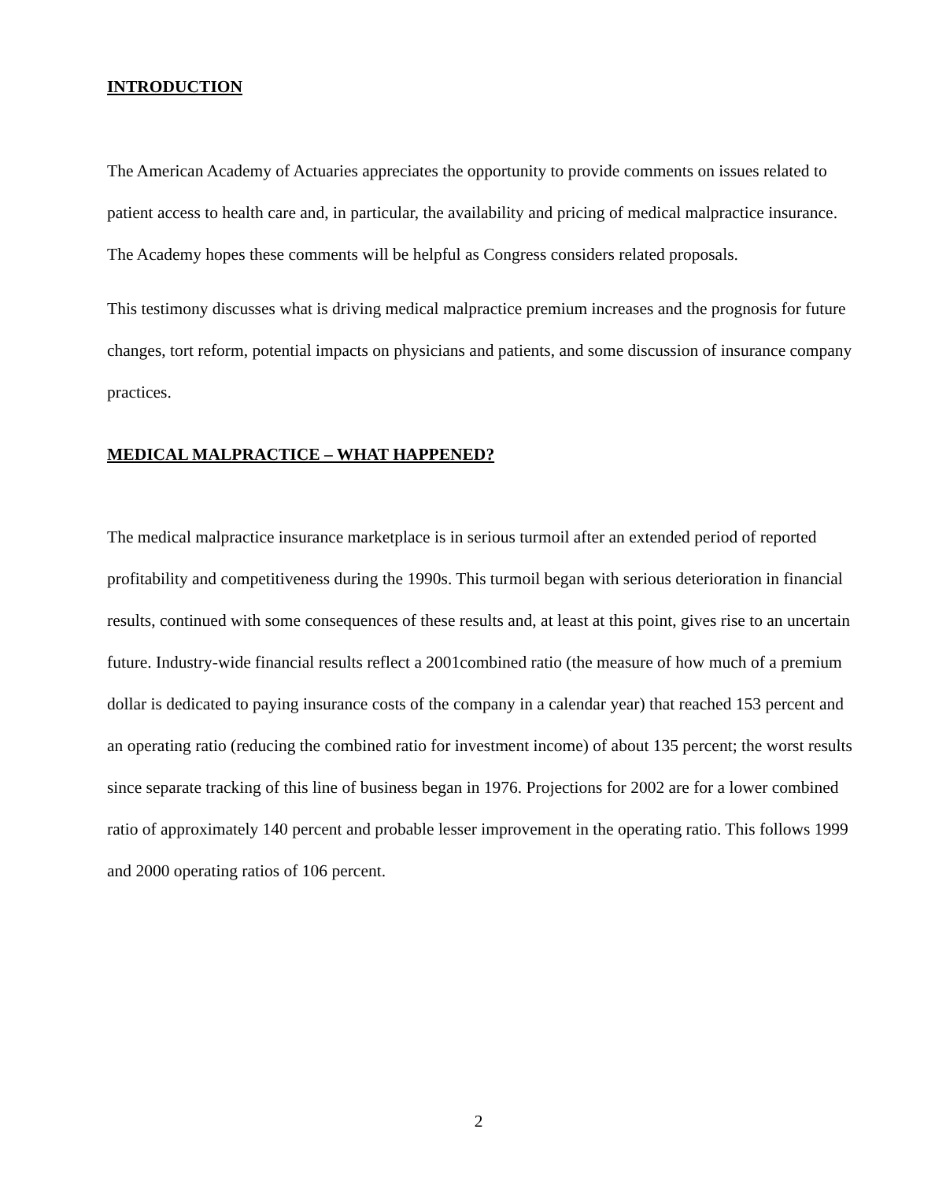INTRODUCTION
The American Academy of Actuaries appreciates the opportunity to provide comments on issues related to patient access to health care and, in particular, the availability and pricing of medical malpractice insurance. The Academy hopes these comments will be helpful as Congress considers related proposals.
This testimony discusses what is driving medical malpractice premium increases and the prognosis for future changes, tort reform, potential impacts on physicians and patients, and some discussion of insurance company practices.
MEDICAL MALPRACTICE – WHAT HAPPENED?
The medical malpractice insurance marketplace is in serious turmoil after an extended period of reported profitability and competitiveness during the 1990s. This turmoil began with serious deterioration in financial results, continued with some consequences of these results and, at least at this point, gives rise to an uncertain future. Industry-wide financial results reflect a 2001combined ratio (the measure of how much of a premium dollar is dedicated to paying insurance costs of the company in a calendar year) that reached 153 percent and an operating ratio (reducing the combined ratio for investment income) of about 135 percent; the worst results since separate tracking of this line of business began in 1976. Projections for 2002 are for a lower combined ratio of approximately 140 percent and probable lesser improvement in the operating ratio. This follows 1999 and 2000 operating ratios of 106 percent.
2